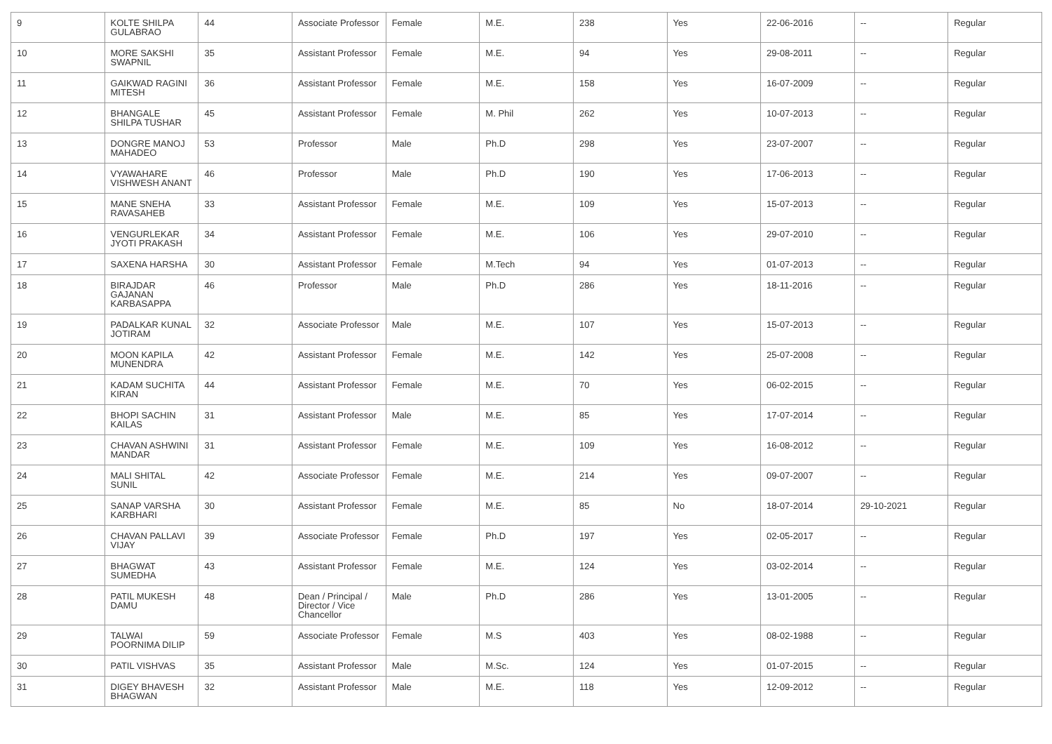| 9 | KOLTE SHILPA GULABRAO | 44 | Associate Professor | Female | M.E. | 238 | Yes | 22-06-2016 | -- | Regular |
| 10 | MORE SAKSHI SWAPNIL | 35 | Assistant Professor | Female | M.E. | 94 | Yes | 29-08-2011 | -- | Regular |
| 11 | GAIKWAD RAGINI MITESH | 36 | Assistant Professor | Female | M.E. | 158 | Yes | 16-07-2009 | -- | Regular |
| 12 | BHANGALE SHILPA TUSHAR | 45 | Assistant Professor | Female | M. Phil | 262 | Yes | 10-07-2013 | -- | Regular |
| 13 | DONGRE MANOJ MAHADEO | 53 | Professor | Male | Ph.D | 298 | Yes | 23-07-2007 | -- | Regular |
| 14 | VYAWAHARE VISHWESH ANANT | 46 | Professor | Male | Ph.D | 190 | Yes | 17-06-2013 | -- | Regular |
| 15 | MANE SNEHA RAVASAHEB | 33 | Assistant Professor | Female | M.E. | 109 | Yes | 15-07-2013 | -- | Regular |
| 16 | VENGURLEKAR JYOTI PRAKASH | 34 | Assistant Professor | Female | M.E. | 106 | Yes | 29-07-2010 | -- | Regular |
| 17 | SAXENA HARSHA | 30 | Assistant Professor | Female | M.Tech | 94 | Yes | 01-07-2013 | -- | Regular |
| 18 | BIRAJDAR GAJANAN KARBASAPPA | 46 | Professor | Male | Ph.D | 286 | Yes | 18-11-2016 | -- | Regular |
| 19 | PADALKAR KUNAL JOTIRAM | 32 | Associate Professor | Male | M.E. | 107 | Yes | 15-07-2013 | -- | Regular |
| 20 | MOON KAPILA MUNENDRA | 42 | Assistant Professor | Female | M.E. | 142 | Yes | 25-07-2008 | -- | Regular |
| 21 | KADAM SUCHITA KIRAN | 44 | Assistant Professor | Female | M.E. | 70 | Yes | 06-02-2015 | -- | Regular |
| 22 | BHOPI SACHIN KAILAS | 31 | Assistant Professor | Male | M.E. | 85 | Yes | 17-07-2014 | -- | Regular |
| 23 | CHAVAN ASHWINI MANDAR | 31 | Assistant Professor | Female | M.E. | 109 | Yes | 16-08-2012 | -- | Regular |
| 24 | MALI SHITAL SUNIL | 42 | Associate Professor | Female | M.E. | 214 | Yes | 09-07-2007 | -- | Regular |
| 25 | SANAP VARSHA KARBHARI | 30 | Assistant Professor | Female | M.E. | 85 | No | 18-07-2014 | 29-10-2021 | Regular |
| 26 | CHAVAN PALLAVI VIJAY | 39 | Associate Professor | Female | Ph.D | 197 | Yes | 02-05-2017 | -- | Regular |
| 27 | BHAGWAT SUMEDHA | 43 | Assistant Professor | Female | M.E. | 124 | Yes | 03-02-2014 | -- | Regular |
| 28 | PATIL MUKESH DAMU | 48 | Dean / Principal / Director / Vice Chancellor | Male | Ph.D | 286 | Yes | 13-01-2005 | -- | Regular |
| 29 | TALWAI POORNIMA DILIP | 59 | Associate Professor | Female | M.S | 403 | Yes | 08-02-1988 | -- | Regular |
| 30 | PATIL VISHVAS | 35 | Assistant Professor | Male | M.Sc. | 124 | Yes | 01-07-2015 | -- | Regular |
| 31 | DIGEY BHAVESH BHAGWAN | 32 | Assistant Professor | Male | M.E. | 118 | Yes | 12-09-2012 | -- | Regular |